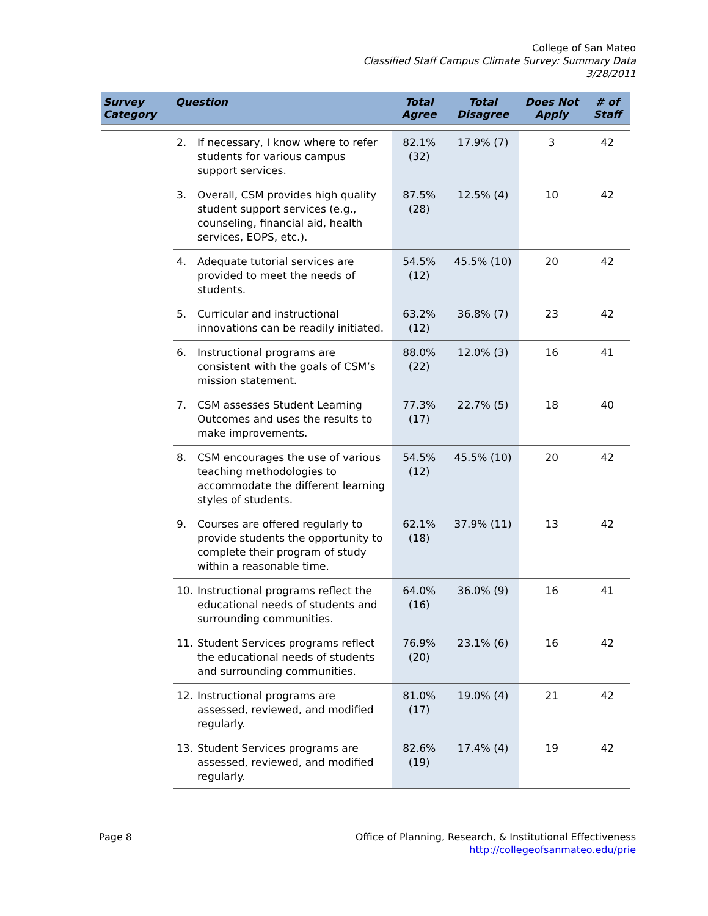College of San Mateo
Classified Staff Campus Climate Survey: Summary Data
3/28/2011
| Survey Category | Question | Total Agree | Total Disagree | Does Not Apply | # of Staff |
| --- | --- | --- | --- | --- | --- |
| | 2. If necessary, I know where to refer students for various campus support services. | 82.1% (32) | 17.9% (7) | 3 | 42 |
| | 3. Overall, CSM provides high quality student support services (e.g., counseling, financial aid, health services, EOPS, etc.). | 87.5% (28) | 12.5% (4) | 10 | 42 |
| | 4. Adequate tutorial services are provided to meet the needs of students. | 54.5% (12) | 45.5% (10) | 20 | 42 |
| | 5. Curricular and instructional innovations can be readily initiated. | 63.2% (12) | 36.8% (7) | 23 | 42 |
| | 6. Instructional programs are consistent with the goals of CSM’s mission statement. | 88.0% (22) | 12.0% (3) | 16 | 41 |
| | 7. CSM assesses Student Learning Outcomes and uses the results to make improvements. | 77.3% (17) | 22.7% (5) | 18 | 40 |
| | 8. CSM encourages the use of various teaching methodologies to accommodate the different learning styles of students. | 54.5% (12) | 45.5% (10) | 20 | 42 |
| | 9. Courses are offered regularly to provide students the opportunity to complete their program of study within a reasonable time. | 62.1% (18) | 37.9% (11) | 13 | 42 |
| | 10. Instructional programs reflect the educational needs of students and surrounding communities. | 64.0% (16) | 36.0% (9) | 16 | 41 |
| | 11. Student Services programs reflect the educational needs of students and surrounding communities. | 76.9% (20) | 23.1% (6) | 16 | 42 |
| | 12. Instructional programs are assessed, reviewed, and modified regularly. | 81.0% (17) | 19.0% (4) | 21 | 42 |
| | 13. Student Services programs are assessed, reviewed, and modified regularly. | 82.6% (19) | 17.4% (4) | 19 | 42 |
Page 8 Office of Planning, Research, & Institutional Effectiveness
http://collegeofsanmateo.edu/prie